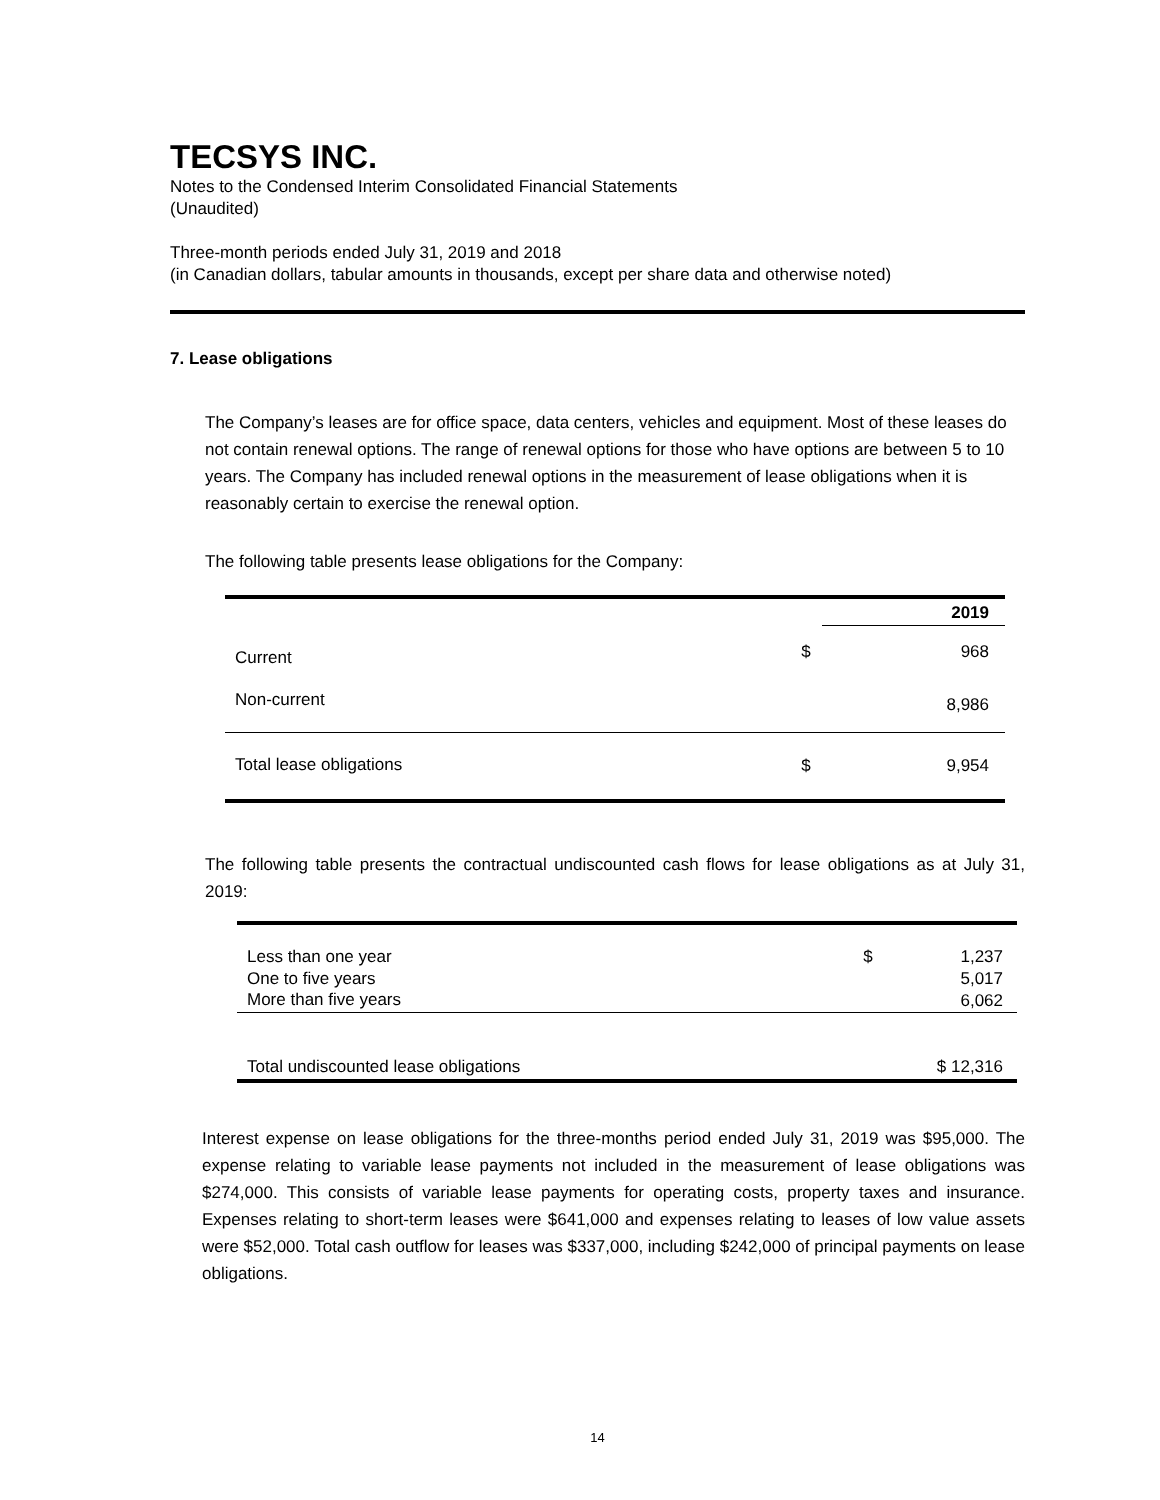TECSYS INC.
Notes to the Condensed Interim Consolidated Financial Statements
(Unaudited)
Three-month periods ended July 31, 2019 and 2018
(in Canadian dollars, tabular amounts in thousands, except per share data and otherwise noted)
7. Lease obligations
The Company’s leases are for office space, data centers, vehicles and equipment. Most of these leases do not contain renewal options. The range of renewal options for those who have options are between 5 to 10 years. The Company has included renewal options in the measurement of lease obligations when it is reasonably certain to exercise the renewal option.
The following table presents lease obligations for the Company:
| | | 2019 |
| --- | --- | --- |
| Current | $ | 968 |
| Non-current | | 8,986 |
| Total lease obligations | $ | 9,954 |
The following table presents the contractual undiscounted cash flows for lease obligations as at July 31, 2019:
| Less than one year | $ | 1,237 |
| One to five years | | 5,017 |
| More than five years | | 6,062 |
| Total undiscounted lease obligations | $ 12,316 | |
Interest expense on lease obligations for the three-months period ended July 31, 2019 was $95,000. The expense relating to variable lease payments not included in the measurement of lease obligations was $274,000. This consists of variable lease payments for operating costs, property taxes and insurance. Expenses relating to short-term leases were $641,000 and expenses relating to leases of low value assets were $52,000. Total cash outflow for leases was $337,000, including $242,000 of principal payments on lease obligations.
14